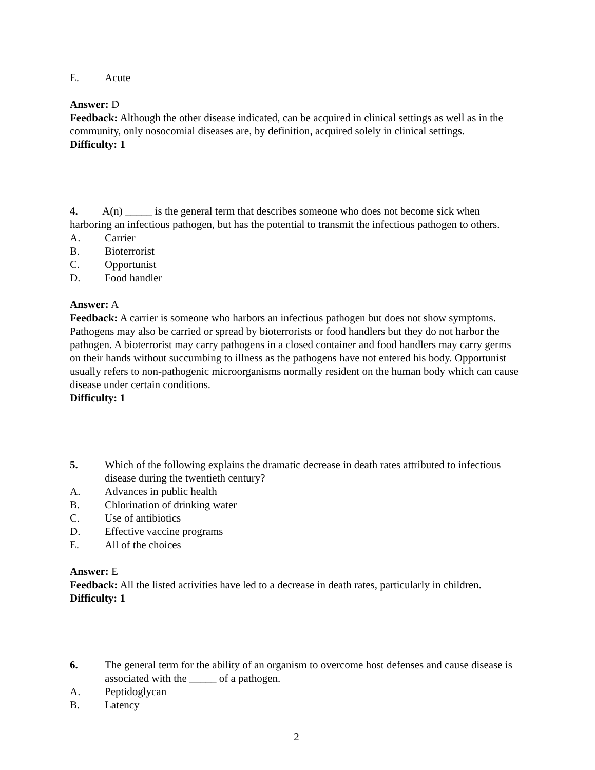E. Acute
Answer: D
Feedback: Although the other disease indicated, can be acquired in clinical settings as well as in the community, only nosocomial diseases are, by definition, acquired solely in clinical settings.
Difficulty: 1
4. A(n) _____ is the general term that describes someone who does not become sick when harboring an infectious pathogen, but has the potential to transmit the infectious pathogen to others.
A. Carrier
B. Bioterrorist
C. Opportunist
D. Food handler
Answer: A
Feedback: A carrier is someone who harbors an infectious pathogen but does not show symptoms. Pathogens may also be carried or spread by bioterrorists or food handlers but they do not harbor the pathogen. A bioterrorist may carry pathogens in a closed container and food handlers may carry germs on their hands without succumbing to illness as the pathogens have not entered his body. Opportunist usually refers to non-pathogenic microorganisms normally resident on the human body which can cause disease under certain conditions.
Difficulty: 1
5. Which of the following explains the dramatic decrease in death rates attributed to infectious disease during the twentieth century?
A. Advances in public health
B. Chlorination of drinking water
C. Use of antibiotics
D. Effective vaccine programs
E. All of the choices
Answer: E
Feedback: All the listed activities have led to a decrease in death rates, particularly in children.
Difficulty: 1
6. The general term for the ability of an organism to overcome host defenses and cause disease is associated with the _____ of a pathogen.
A. Peptidoglycan
B. Latency
2